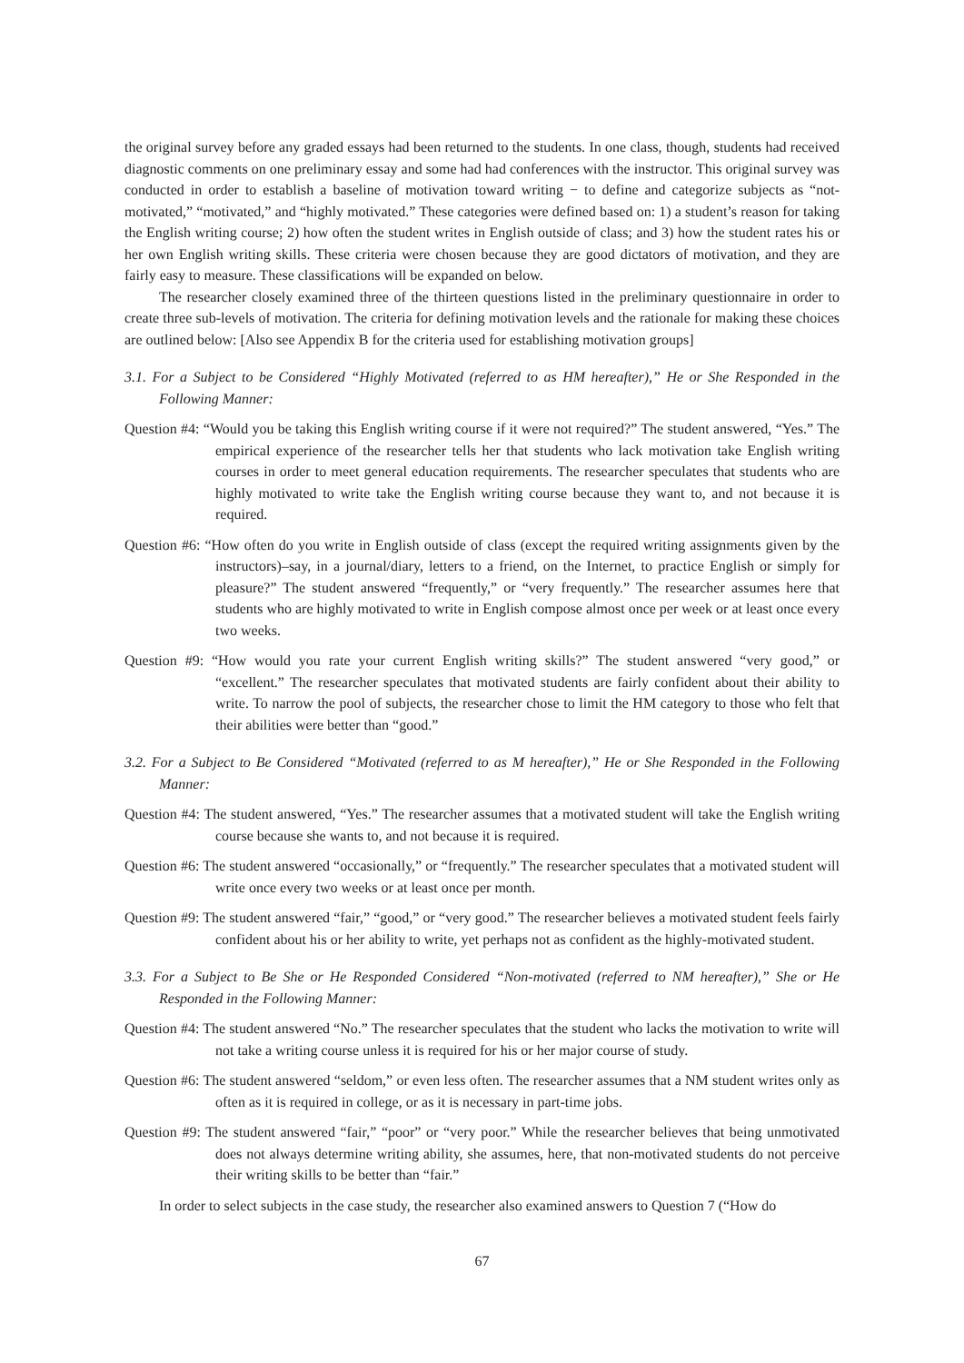the original survey before any graded essays had been returned to the students. In one class, though, students had received diagnostic comments on one preliminary essay and some had had conferences with the instructor. This original survey was conducted in order to establish a baseline of motivation toward writing − to define and categorize subjects as “not-motivated,” “motivated,” and “highly motivated.” These categories were defined based on: 1) a student’s reason for taking the English writing course; 2) how often the student writes in English outside of class; and 3) how the student rates his or her own English writing skills. These criteria were chosen because they are good dictators of motivation, and they are fairly easy to measure. These classifications will be expanded on below.
The researcher closely examined three of the thirteen questions listed in the preliminary questionnaire in order to create three sub-levels of motivation. The criteria for defining motivation levels and the rationale for making these choices are outlined below: [Also see Appendix B for the criteria used for establishing motivation groups]
3.1. For a Subject to be Considered “Highly Motivated (referred to as HM hereafter),” He or She Responded in the Following Manner:
Question #4: “Would you be taking this English writing course if it were not required?” The student answered, “Yes.” The empirical experience of the researcher tells her that students who lack motivation take English writing courses in order to meet general education requirements. The researcher speculates that students who are highly motivated to write take the English writing course because they want to, and not because it is required.
Question #6: “How often do you write in English outside of class (except the required writing assignments given by the instructors)–say, in a journal/diary, letters to a friend, on the Internet, to practice English or simply for pleasure?” The student answered “frequently,” or “very frequently.” The researcher assumes here that students who are highly motivated to write in English compose almost once per week or at least once every two weeks.
Question #9: “How would you rate your current English writing skills?” The student answered “very good,” or “excellent.” The researcher speculates that motivated students are fairly confident about their ability to write. To narrow the pool of subjects, the researcher chose to limit the HM category to those who felt that their abilities were better than “good.”
3.2. For a Subject to Be Considered “Motivated (referred to as M hereafter),” He or She Responded in the Following Manner:
Question #4: The student answered, “Yes.” The researcher assumes that a motivated student will take the English writing course because she wants to, and not because it is required.
Question #6: The student answered “occasionally,” or “frequently.” The researcher speculates that a motivated student will write once every two weeks or at least once per month.
Question #9: The student answered “fair,” “good,” or “very good.” The researcher believes a motivated student feels fairly confident about his or her ability to write, yet perhaps not as confident as the highly-motivated student.
3.3. For a Subject to Be She or He Responded Considered “Non-motivated (referred to NM hereafter),” She or He Responded in the Following Manner:
Question #4: The student answered “No.” The researcher speculates that the student who lacks the motivation to write will not take a writing course unless it is required for his or her major course of study.
Question #6: The student answered “seldom,” or even less often. The researcher assumes that a NM student writes only as often as it is required in college, or as it is necessary in part-time jobs.
Question #9: The student answered “fair,” “poor” or “very poor.” While the researcher believes that being unmotivated does not always determine writing ability, she assumes, here, that non-motivated students do not perceive their writing skills to be better than “fair.”
In order to select subjects in the case study, the researcher also examined answers to Question 7 (“How do
67